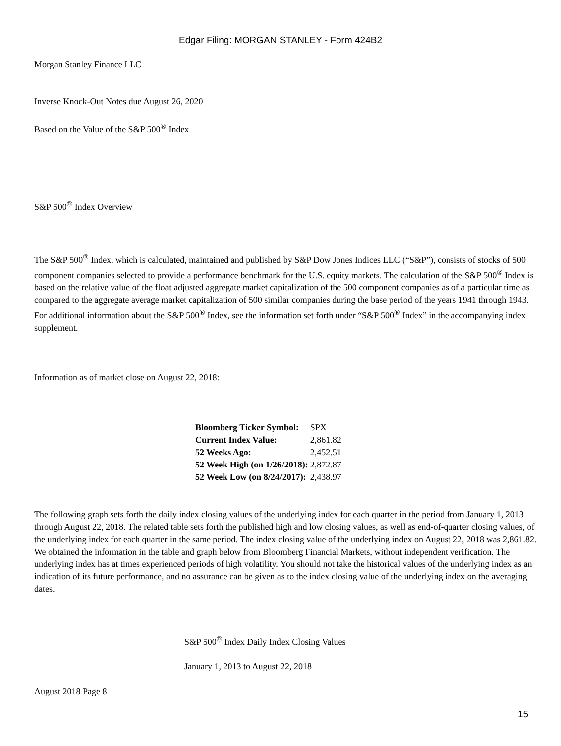Edgar Filing: MORGAN STANLEY - Form 424B2
Morgan Stanley Finance LLC
Inverse Knock-Out Notes due August 26, 2020
Based on the Value of the S&P 500<sup>®</sup> Index
S&P 500<sup>®</sup> Index Overview
The S&P 500<sup>®</sup> Index, which is calculated, maintained and published by S&P Dow Jones Indices LLC (“S&P”), consists of stocks of 500 component companies selected to provide a performance benchmark for the U.S. equity markets. The calculation of the S&P 500<sup>®</sup> Index is based on the relative value of the float adjusted aggregate market capitalization of the 500 component companies as of a particular time as compared to the aggregate average market capitalization of 500 similar companies during the base period of the years 1941 through 1943. For additional information about the S&P 500<sup>®</sup> Index, see the information set forth under “S&P 500<sup>®</sup> Index” in the accompanying index supplement.
Information as of market close on August 22, 2018:
| Bloomberg Ticker Symbol: | SPX |
| Current Index Value: | 2,861.82 |
| 52 Weeks Ago: | 2,452.51 |
| 52 Week High (on 1/26/2018): | 2,872.87 |
| 52 Week Low (on 8/24/2017): | 2,438.97 |
The following graph sets forth the daily index closing values of the underlying index for each quarter in the period from January 1, 2013 through August 22, 2018. The related table sets forth the published high and low closing values, as well as end-of-quarter closing values, of the underlying index for each quarter in the same period. The index closing value of the underlying index on August 22, 2018 was 2,861.82. We obtained the information in the table and graph below from Bloomberg Financial Markets, without independent verification. The underlying index has at times experienced periods of high volatility. You should not take the historical values of the underlying index as an indication of its future performance, and no assurance can be given as to the index closing value of the underlying index on the averaging dates.
S&P 500<sup>®</sup> Index Daily Index Closing Values
January 1, 2013 to August 22, 2018
August 2018 Page 8
15